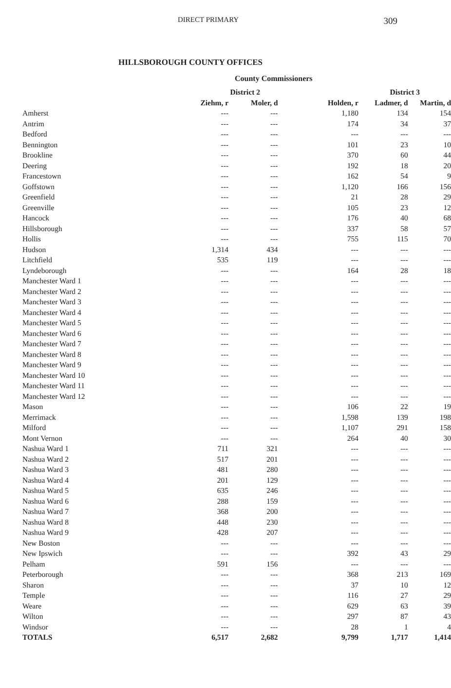DIRECT PRIMARY
309
HILLSBOROUGH COUNTY OFFICES
County Commissioners
| | District 2 | | District 3 | | |
| --- | --- | --- | --- | --- | --- |
| | Ziehm, r | Moler, d | Holden, r | Ladmer, d | Martin, d |
| Amherst | --- | --- | 1,180 | 134 | 154 |
| Antrim | --- | --- | 174 | 34 | 37 |
| Bedford | --- | --- | --- | --- | --- |
| Bennington | --- | --- | 101 | 23 | 10 |
| Brookline | --- | --- | 370 | 60 | 44 |
| Deering | --- | --- | 192 | 18 | 20 |
| Francestown | --- | --- | 162 | 54 | 9 |
| Goffstown | --- | --- | 1,120 | 166 | 156 |
| Greenfield | --- | --- | 21 | 28 | 29 |
| Greenville | --- | --- | 105 | 23 | 12 |
| Hancock | --- | --- | 176 | 40 | 68 |
| Hillsborough | --- | --- | 337 | 58 | 57 |
| Hollis | --- | --- | 755 | 115 | 70 |
| Hudson | 1,314 | 434 | --- | --- | --- |
| Litchfield | 535 | 119 | --- | --- | --- |
| Lyndeborough | --- | --- | 164 | 28 | 18 |
| Manchester Ward 1 | --- | --- | --- | --- | --- |
| Manchester Ward 2 | --- | --- | --- | --- | --- |
| Manchester Ward 3 | --- | --- | --- | --- | --- |
| Manchester Ward 4 | --- | --- | --- | --- | --- |
| Manchester Ward 5 | --- | --- | --- | --- | --- |
| Manchester Ward 6 | --- | --- | --- | --- | --- |
| Manchester Ward 7 | --- | --- | --- | --- | --- |
| Manchester Ward 8 | --- | --- | --- | --- | --- |
| Manchester Ward 9 | --- | --- | --- | --- | --- |
| Manchester Ward 10 | --- | --- | --- | --- | --- |
| Manchester Ward 11 | --- | --- | --- | --- | --- |
| Manchester Ward 12 | --- | --- | --- | --- | --- |
| Mason | --- | --- | 106 | 22 | 19 |
| Merrimack | --- | --- | 1,598 | 139 | 198 |
| Milford | --- | --- | 1,107 | 291 | 158 |
| Mont Vernon | --- | --- | 264 | 40 | 30 |
| Nashua Ward 1 | 711 | 321 | --- | --- | --- |
| Nashua Ward 2 | 517 | 201 | --- | --- | --- |
| Nashua Ward 3 | 481 | 280 | --- | --- | --- |
| Nashua Ward 4 | 201 | 129 | --- | --- | --- |
| Nashua Ward 5 | 635 | 246 | --- | --- | --- |
| Nashua Ward 6 | 288 | 159 | --- | --- | --- |
| Nashua Ward 7 | 368 | 200 | --- | --- | --- |
| Nashua Ward 8 | 448 | 230 | --- | --- | --- |
| Nashua Ward 9 | 428 | 207 | --- | --- | --- |
| New Boston | --- | --- | --- | --- | --- |
| New Ipswich | --- | --- | 392 | 43 | 29 |
| Pelham | 591 | 156 | --- | --- | --- |
| Peterborough | --- | --- | 368 | 213 | 169 |
| Sharon | --- | --- | 37 | 10 | 12 |
| Temple | --- | --- | 116 | 27 | 29 |
| Weare | --- | --- | 629 | 63 | 39 |
| Wilton | --- | --- | 297 | 87 | 43 |
| Windsor | --- | --- | 28 | 1 | 4 |
| TOTALS | 6,517 | 2,682 | 9,799 | 1,717 | 1,414 |